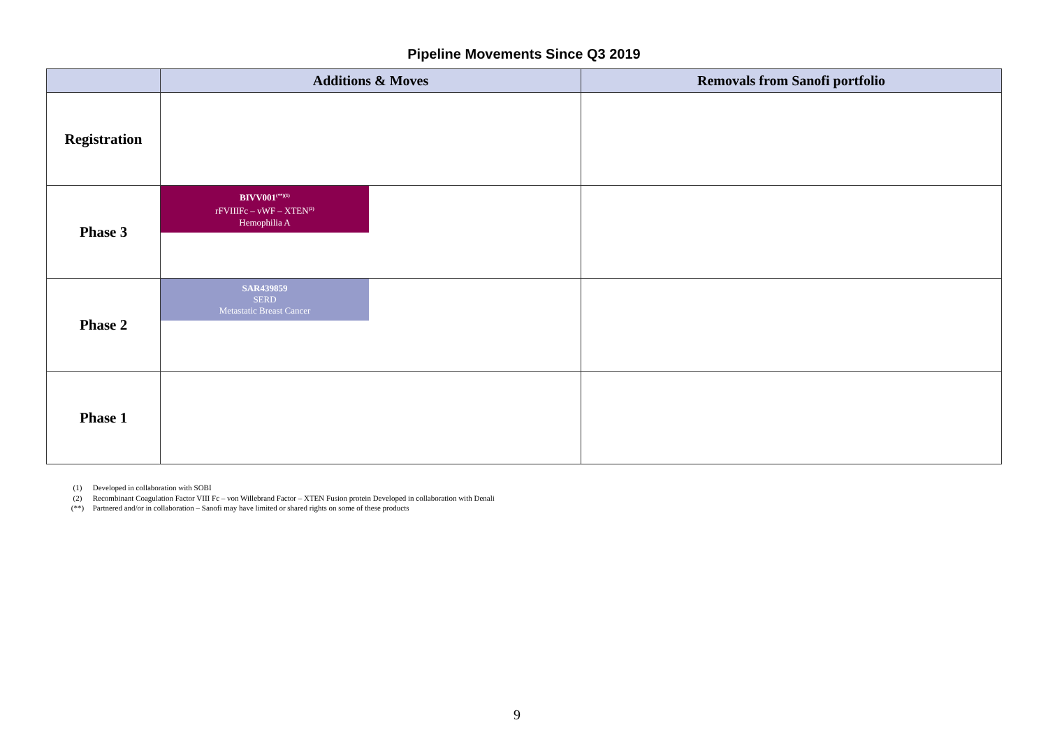Pipeline Movements Since Q3 2019
| | Additions & Moves | Removals from Sanofi portfolio |
| --- | --- | --- |
| Registration | | |
| Phase 3 | BIVV001<sup>(**)(1)</sup> rFVIIIFc – vWF – XTEN<sup>(2)</sup> Hemophilia A | |
| Phase 2 | SAR439859 SERD Metastatic Breast Cancer | |
| Phase 1 | | |
(1) Developed in collaboration with SOBI
(2) Recombinant Coagulation Factor VIII Fc – von Willebrand Factor – XTEN Fusion protein Developed in collaboration with Denali
(**) Partnered and/or in collaboration – Sanofi may have limited or shared rights on some of these products
9